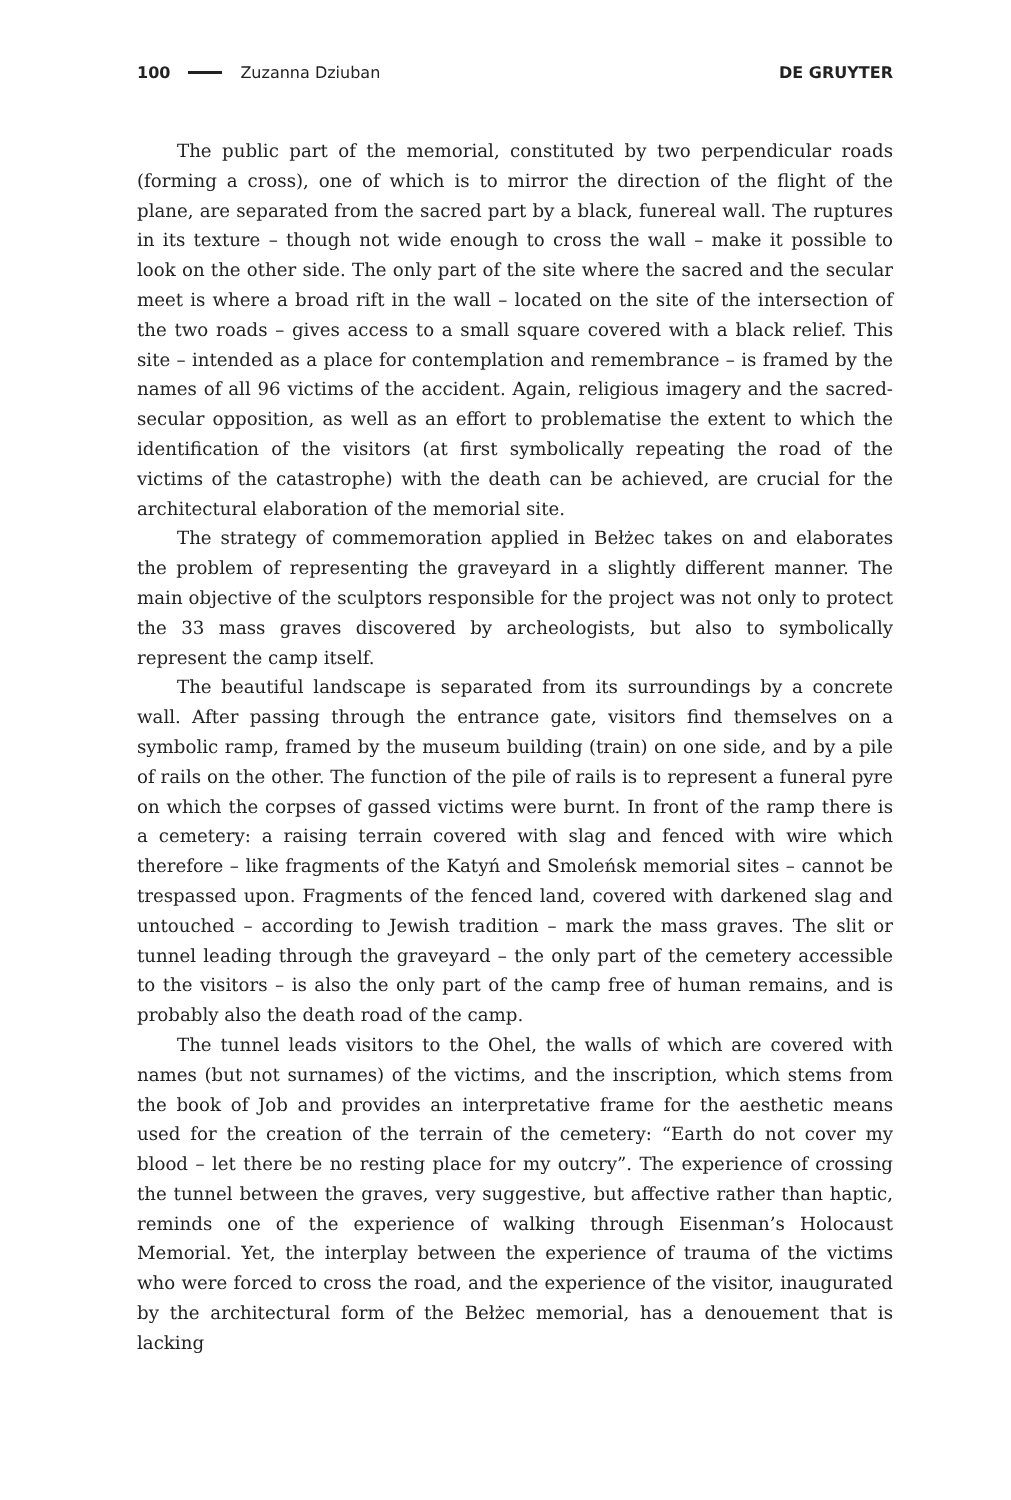100 Zuzanna Dziuban DE GRUYTER
The public part of the memorial, constituted by two perpendicular roads (forming a cross), one of which is to mirror the direction of the flight of the plane, are separated from the sacred part by a black, funereal wall. The ruptures in its texture – though not wide enough to cross the wall – make it possible to look on the other side. The only part of the site where the sacred and the secular meet is where a broad rift in the wall – located on the site of the intersection of the two roads – gives access to a small square covered with a black relief. This site – intended as a place for contemplation and remembrance – is framed by the names of all 96 victims of the accident. Again, religious imagery and the sacred-secular opposition, as well as an effort to problematise the extent to which the identification of the visitors (at first symbolically repeating the road of the victims of the catastrophe) with the death can be achieved, are crucial for the architectural elaboration of the memorial site.
The strategy of commemoration applied in Bełżec takes on and elaborates the problem of representing the graveyard in a slightly different manner. The main objective of the sculptors responsible for the project was not only to protect the 33 mass graves discovered by archeologists, but also to symbolically represent the camp itself.
The beautiful landscape is separated from its surroundings by a concrete wall. After passing through the entrance gate, visitors find themselves on a symbolic ramp, framed by the museum building (train) on one side, and by a pile of rails on the other. The function of the pile of rails is to represent a funeral pyre on which the corpses of gassed victims were burnt. In front of the ramp there is a cemetery: a raising terrain covered with slag and fenced with wire which therefore – like fragments of the Katyń and Smoleńsk memorial sites – cannot be trespassed upon. Fragments of the fenced land, covered with darkened slag and untouched – according to Jewish tradition – mark the mass graves. The slit or tunnel leading through the graveyard – the only part of the cemetery accessible to the visitors – is also the only part of the camp free of human remains, and is probably also the death road of the camp.
The tunnel leads visitors to the Ohel, the walls of which are covered with names (but not surnames) of the victims, and the inscription, which stems from the book of Job and provides an interpretative frame for the aesthetic means used for the creation of the terrain of the cemetery: “Earth do not cover my blood – let there be no resting place for my outcry”. The experience of crossing the tunnel between the graves, very suggestive, but affective rather than haptic, reminds one of the experience of walking through Eisenman’s Holocaust Memorial. Yet, the interplay between the experience of trauma of the victims who were forced to cross the road, and the experience of the visitor, inaugurated by the architectural form of the Bełżec memorial, has a denouement that is lacking